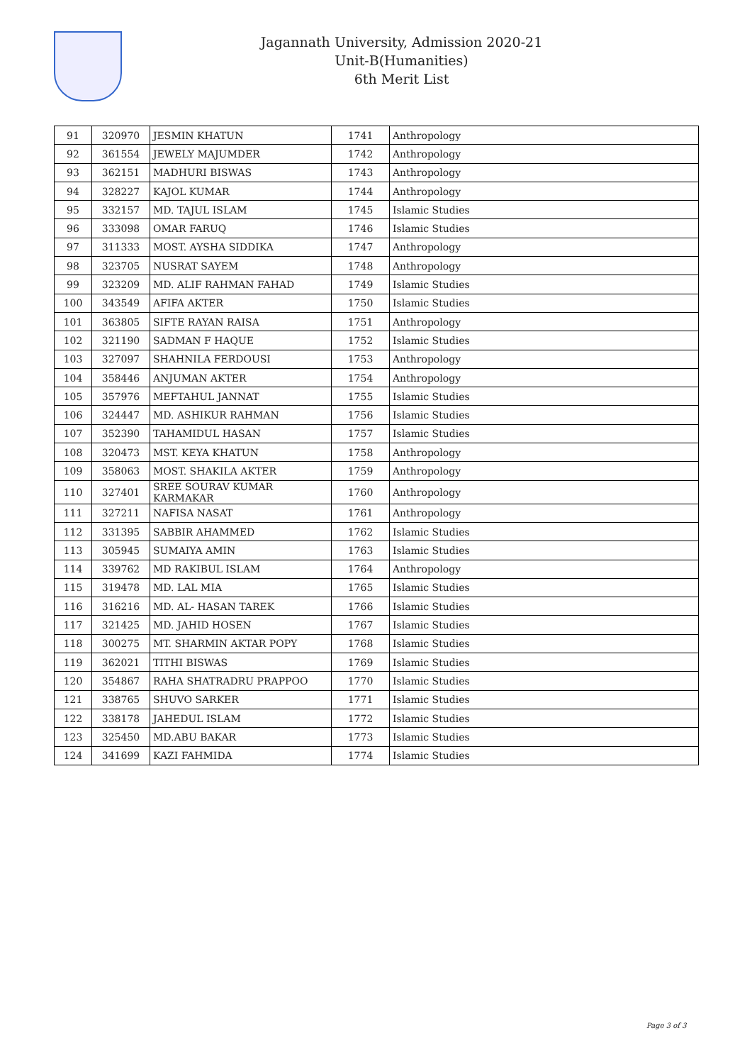Jagannath University, Admission 2020-21
Unit-B(Humanities)
6th Merit List
| 91 | 320970 | JESMIN KHATUN | 1741 | Anthropology |
| 92 | 361554 | JEWELY MAJUMDER | 1742 | Anthropology |
| 93 | 362151 | MADHURI BISWAS | 1743 | Anthropology |
| 94 | 328227 | KAJOL KUMAR | 1744 | Anthropology |
| 95 | 332157 | MD. TAJUL ISLAM | 1745 | Islamic Studies |
| 96 | 333098 | OMAR FARUQ | 1746 | Islamic Studies |
| 97 | 311333 | MOST. AYSHA SIDDIKA | 1747 | Anthropology |
| 98 | 323705 | NUSRAT SAYEM | 1748 | Anthropology |
| 99 | 323209 | MD. ALIF RAHMAN FAHAD | 1749 | Islamic Studies |
| 100 | 343549 | AFIFA AKTER | 1750 | Islamic Studies |
| 101 | 363805 | SIFTE RAYAN RAISA | 1751 | Anthropology |
| 102 | 321190 | SADMAN F HAQUE | 1752 | Islamic Studies |
| 103 | 327097 | SHAHNILA FERDOUSI | 1753 | Anthropology |
| 104 | 358446 | ANJUMAN AKTER | 1754 | Anthropology |
| 105 | 357976 | MEFTAHUL JANNAT | 1755 | Islamic Studies |
| 106 | 324447 | MD. ASHIKUR RAHMAN | 1756 | Islamic Studies |
| 107 | 352390 | TAHAMIDUL HASAN | 1757 | Islamic Studies |
| 108 | 320473 | MST. KEYA KHATUN | 1758 | Anthropology |
| 109 | 358063 | MOST. SHAKILA AKTER | 1759 | Anthropology |
| 110 | 327401 | SREE SOURAV KUMAR KARMAKAR | 1760 | Anthropology |
| 111 | 327211 | NAFISA NASAT | 1761 | Anthropology |
| 112 | 331395 | SABBIR AHAMMED | 1762 | Islamic Studies |
| 113 | 305945 | SUMAIYA AMIN | 1763 | Islamic Studies |
| 114 | 339762 | MD RAKIBUL ISLAM | 1764 | Anthropology |
| 115 | 319478 | MD. LAL MIA | 1765 | Islamic Studies |
| 116 | 316216 | MD. AL- HASAN TAREK | 1766 | Islamic Studies |
| 117 | 321425 | MD. JAHID HOSEN | 1767 | Islamic Studies |
| 118 | 300275 | MT. SHARMIN AKTAR POPY | 1768 | Islamic Studies |
| 119 | 362021 | TITHI BISWAS | 1769 | Islamic Studies |
| 120 | 354867 | RAHA SHATRADRU PRAPPOO | 1770 | Islamic Studies |
| 121 | 338765 | SHUVO SARKER | 1771 | Islamic Studies |
| 122 | 338178 | JAHEDUL ISLAM | 1772 | Islamic Studies |
| 123 | 325450 | MD.ABU BAKAR | 1773 | Islamic Studies |
| 124 | 341699 | KAZI FAHMIDA | 1774 | Islamic Studies |
Page 3 of 3